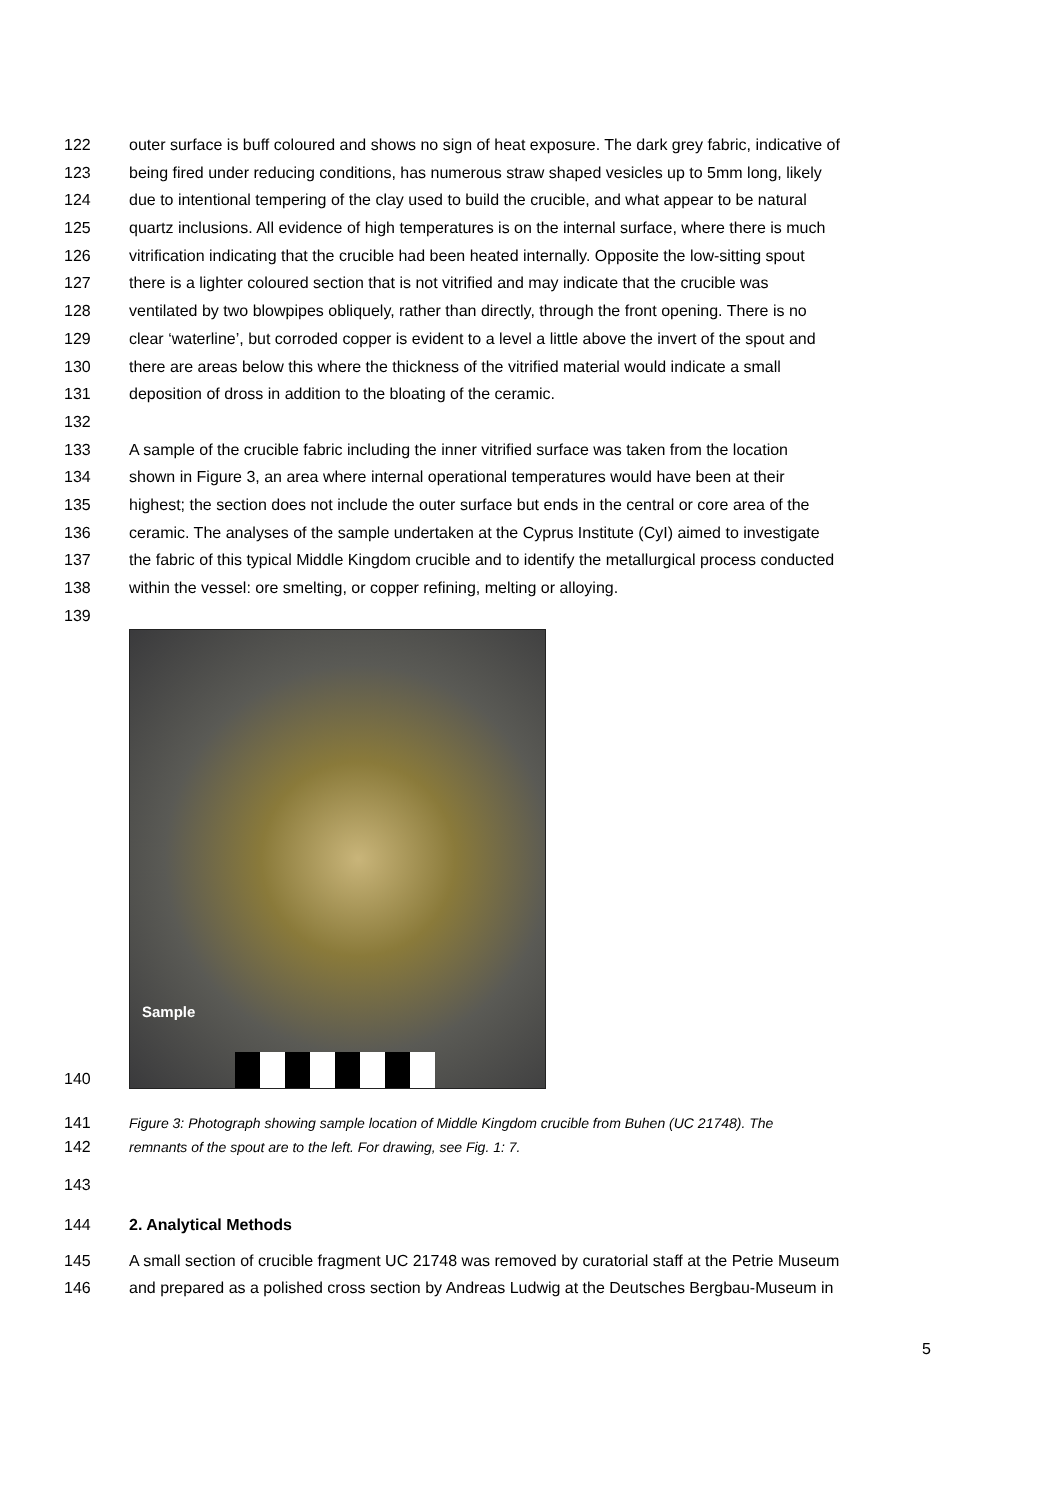122 outer surface is buff coloured and shows no sign of heat exposure. The dark grey fabric, indicative of
123 being fired under reducing conditions, has numerous straw shaped vesicles up to 5mm long, likely
124 due to intentional tempering of the clay used to build the crucible, and what appear to be natural
125 quartz inclusions. All evidence of high temperatures is on the internal surface, where there is much
126 vitrification indicating that the crucible had been heated internally. Opposite the low-sitting spout
127 there is a lighter coloured section that is not vitrified and may indicate that the crucible was
128 ventilated by two blowpipes obliquely, rather than directly, through the front opening. There is no
129 clear ‘waterline’, but corroded copper is evident to a level a little above the invert of the spout and
130 there are areas below this where the thickness of the vitrified material would indicate a small
131 deposition of dross in addition to the bloating of the ceramic.
132
133 A sample of the crucible fabric including the inner vitrified surface was taken from the location
134 shown in Figure 3, an area where internal operational temperatures would have been at their
135 highest; the section does not include the outer surface but ends in the central or core area of the
136 ceramic. The analyses of the sample undertaken at the Cyprus Institute (CyI) aimed to investigate
137 the fabric of this typical Middle Kingdom crucible and to identify the metallurgical process conducted
138 within the vessel: ore smelting, or copper refining, melting or alloying.
139
140
Sample
141 Figure 3: Photograph showing sample location of Middle Kingdom crucible from Buhen (UC 21748). The
142 remnants of the spout are to the left. For drawing, see Fig. 1: 7.
143
144 2. Analytical Methods
145 A small section of crucible fragment UC 21748 was removed by curatorial staff at the Petrie Museum
146 and prepared as a polished cross section by Andreas Ludwig at the Deutsches Bergbau-Museum in
5